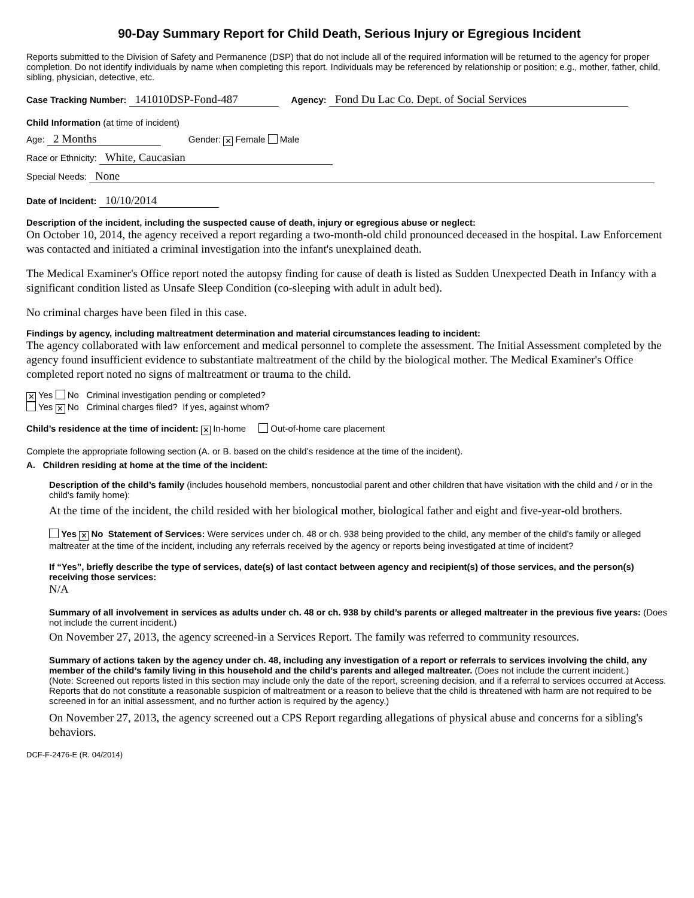90-Day Summary Report for Child Death, Serious Injury or Egregious Incident
Reports submitted to the Division of Safety and Permanence (DSP) that do not include all of the required information will be returned to the agency for proper completion. Do not identify individuals by name when completing this report. Individuals may be referenced by relationship or position; e.g., mother, father, child, sibling, physician, detective, etc.
Case Tracking Number: 141010DSP-Fond-487 Agency: Fond Du Lac Co. Dept. of Social Services
Child Information (at time of incident)
Age: 2 Months Gender: ✕ Female Male
Race or Ethnicity: White, Caucasian
Special Needs: None
Date of Incident: 10/10/2014
Description of the incident, including the suspected cause of death, injury or egregious abuse or neglect:
On October 10, 2014, the agency received a report regarding a two-month-old child pronounced deceased in the hospital. Law Enforcement was contacted and initiated a criminal investigation into the infant's unexplained death.
The Medical Examiner's Office report noted the autopsy finding for cause of death is listed as Sudden Unexpected Death in Infancy with a significant condition listed as Unsafe Sleep Condition (co-sleeping with adult in adult bed).
No criminal charges have been filed in this case.
Findings by agency, including maltreatment determination and material circumstances leading to incident:
The agency collaborated with law enforcement and medical personnel to complete the assessment. The Initial Assessment completed by the agency found insufficient evidence to substantiate maltreatment of the child by the biological mother. The Medical Examiner's Office completed report noted no signs of maltreatment or trauma to the child.
✕ Yes No Criminal investigation pending or completed?
Yes ✕ No Criminal charges filed? If yes, against whom?
Child’s residence at the time of incident: ✕ In-home Out-of-home care placement
Complete the appropriate following section (A. or B. based on the child’s residence at the time of the incident).
A. Children residing at home at the time of the incident:
Description of the child’s family (includes household members, noncustodial parent and other children that have visitation with the child and / or in the child's family home):
At the time of the incident, the child resided with her biological mother, biological father and eight and five-year-old brothers.
Yes ✕ No Statement of Services: Were services under ch. 48 or ch. 938 being provided to the child, any member of the child’s family or alleged maltreater at the time of the incident, including any referrals received by the agency or reports being investigated at time of incident?
If “Yes”, briefly describe the type of services, date(s) of last contact between agency and recipient(s) of those services, and the person(s) receiving those services:
N/A
Summary of all involvement in services as adults under ch. 48 or ch. 938 by child’s parents or alleged maltreater in the previous five years: (Does not include the current incident.)
On November 27, 2013, the agency screened-in a Services Report. The family was referred to community resources.
Summary of actions taken by the agency under ch. 48, including any investigation of a report or referrals to services involving the child, any member of the child’s family living in this household and the child’s parents and alleged maltreater. (Does not include the current incident.)
(Note: Screened out reports listed in this section may include only the date of the report, screening decision, and if a referral to services occurred at Access. Reports that do not constitute a reasonable suspicion of maltreatment or a reason to believe that the child is threatened with harm are not required to be screened in for an initial assessment, and no further action is required by the agency.)
On November 27, 2013, the agency screened out a CPS Report regarding allegations of physical abuse and concerns for a sibling's behaviors.
DCF-F-2476-E (R. 04/2014)